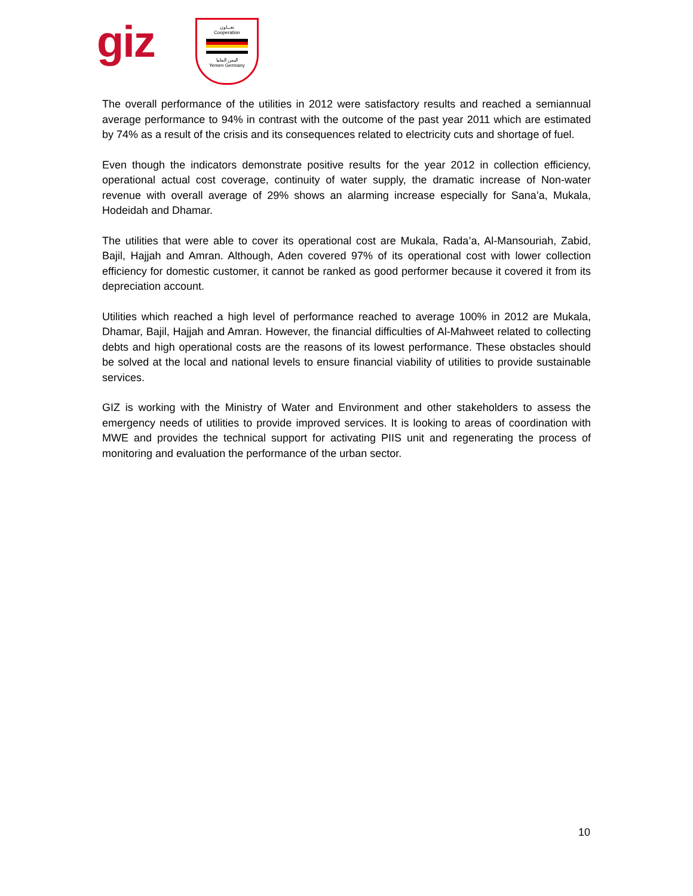giz
تعـــاون
Cooperation
اليمن المانيا
Yemen Germany
The overall performance of the utilities in 2012 were satisfactory results and reached a semiannual average performance to 94% in contrast with the outcome of the past year 2011 which are estimated by 74% as a result of the crisis and its consequences related to electricity cuts and shortage of fuel.
Even though the indicators demonstrate positive results for the year 2012 in collection efficiency, operational actual cost coverage, continuity of water supply, the dramatic increase of Non-water revenue with overall average of 29% shows an alarming increase especially for Sana’a, Mukala, Hodeidah and Dhamar.
The utilities that were able to cover its operational cost are Mukala, Rada’a, Al-Mansouriah, Zabid, Bajil, Hajjah and Amran. Although, Aden covered 97% of its operational cost with lower collection efficiency for domestic customer, it cannot be ranked as good performer because it covered it from its depreciation account.
Utilities which reached a high level of performance reached to average 100% in 2012 are Mukala, Dhamar, Bajil, Hajjah and Amran. However, the financial difficulties of Al-Mahweet related to collecting debts and high operational costs are the reasons of its lowest performance. These obstacles should be solved at the local and national levels to ensure financial viability of utilities to provide sustainable services.
GIZ is working with the Ministry of Water and Environment and other stakeholders to assess the emergency needs of utilities to provide improved services. It is looking to areas of coordination with MWE and provides the technical support for activating PIIS unit and regenerating the process of monitoring and evaluation the performance of the urban sector.
10